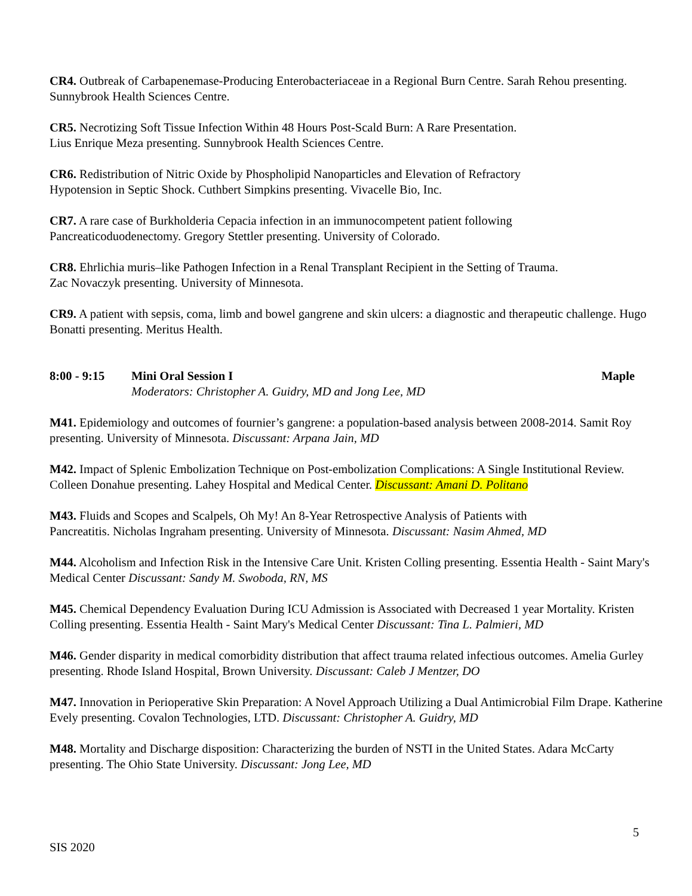CR4. Outbreak of Carbapenemase-Producing Enterobacteriaceae in a Regional Burn Centre. Sarah Rehou presenting. Sunnybrook Health Sciences Centre.
CR5. Necrotizing Soft Tissue Infection Within 48 Hours Post-Scald Burn: A Rare Presentation.
Lius Enrique Meza presenting. Sunnybrook Health Sciences Centre.
CR6. Redistribution of Nitric Oxide by Phospholipid Nanoparticles and Elevation of Refractory
Hypotension in Septic Shock. Cuthbert Simpkins presenting. Vivacelle Bio, Inc.
CR7. A rare case of Burkholderia Cepacia infection in an immunocompetent patient following
Pancreaticoduodenectomy. Gregory Stettler presenting. University of Colorado.
CR8. Ehrlichia muris–like Pathogen Infection in a Renal Transplant Recipient in the Setting of Trauma.
Zac Novaczyk presenting. University of Minnesota.
CR9. A patient with sepsis, coma, limb and bowel gangrene and skin ulcers: a diagnostic and therapeutic challenge. Hugo Bonatti presenting. Meritus Health.
8:00 - 9:15 Mini Oral Session I
Moderators: Christopher A. Guidry, MD and Jong Lee, MD
Maple
M41. Epidemiology and outcomes of fournier’s gangrene: a population-based analysis between 2008-2014. Samit Roy presenting. University of Minnesota. Discussant: Arpana Jain, MD
M42. Impact of Splenic Embolization Technique on Post-embolization Complications: A Single Institutional Review. Colleen Donahue presenting. Lahey Hospital and Medical Center. Discussant: Amani D. Politano
M43. Fluids and Scopes and Scalpels, Oh My! An 8-Year Retrospective Analysis of Patients with
Pancreatitis. Nicholas Ingraham presenting. University of Minnesota. Discussant: Nasim Ahmed, MD
M44. Alcoholism and Infection Risk in the Intensive Care Unit. Kristen Colling presenting. Essentia Health - Saint Mary's Medical Center Discussant: Sandy M. Swoboda, RN, MS
M45. Chemical Dependency Evaluation During ICU Admission is Associated with Decreased 1 year Mortality. Kristen Colling presenting. Essentia Health - Saint Mary's Medical Center Discussant: Tina L. Palmieri, MD
M46. Gender disparity in medical comorbidity distribution that affect trauma related infectious outcomes. Amelia Gurley presenting. Rhode Island Hospital, Brown University. Discussant: Caleb J Mentzer, DO
M47. Innovation in Perioperative Skin Preparation: A Novel Approach Utilizing a Dual Antimicrobial Film Drape. Katherine Evely presenting. Covalon Technologies, LTD. Discussant: Christopher A. Guidry, MD
M48. Mortality and Discharge disposition: Characterizing the burden of NSTI in the United States. Adara McCarty presenting. The Ohio State University. Discussant: Jong Lee, MD
5
SIS 2020